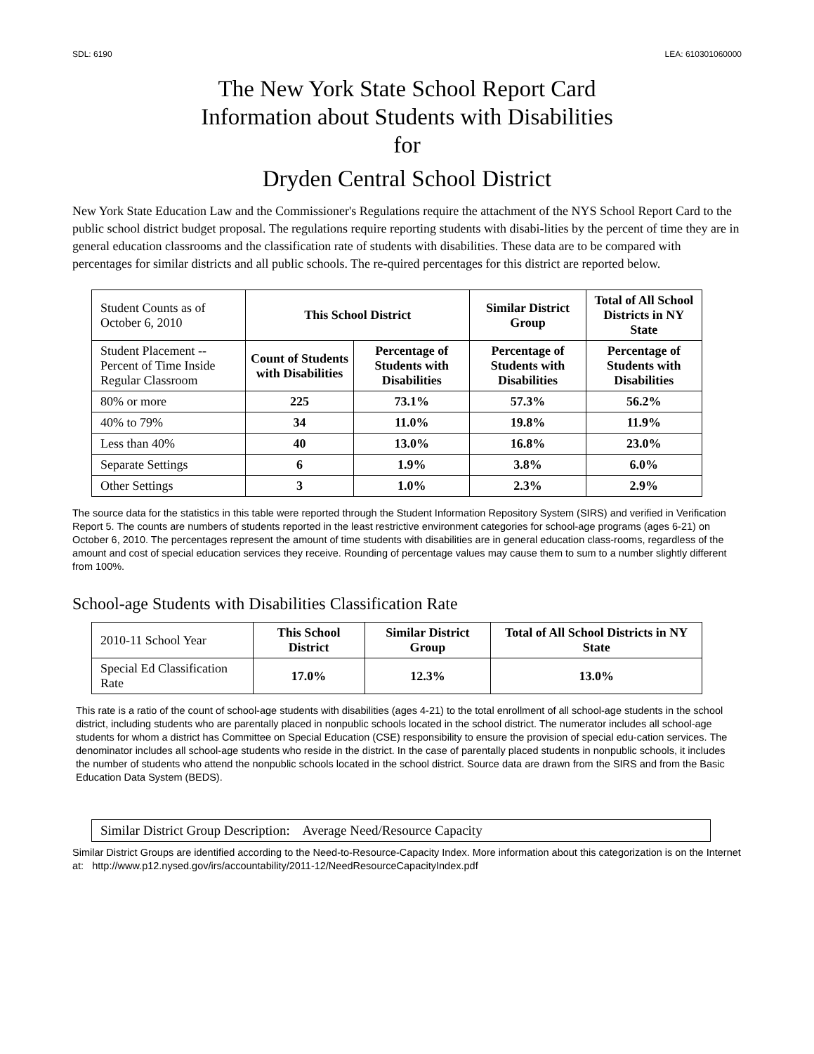SDL: 6190 LEA: 610301060000
The New York State School Report Card
Information about Students with Disabilities
for
Dryden Central School District
New York State Education Law and the Commissioner's Regulations require the attachment of the NYS School Report Card to the public school district budget proposal. The regulations require reporting students with disabi-lities by the percent of time they are in general education classrooms and the classification rate of students with disabilities. These data are to be compared with percentages for similar districts and all public schools. The re-quired percentages for this district are reported below.
| Student Counts as of October 6, 2010 | This School District | | Similar District Group | Total of All School Districts in NY State |
| Student Placement -- Percent of Time Inside Regular Classroom | Count of Students with Disabilities | Percentage of Students with Disabilities | Percentage of Students with Disabilities | Percentage of Students with Disabilities |
| 80% or more | 225 | 73.1% | 57.3% | 56.2% |
| 40% to 79% | 34 | 11.0% | 19.8% | 11.9% |
| Less than 40% | 40 | 13.0% | 16.8% | 23.0% |
| Separate Settings | 6 | 1.9% | 3.8% | 6.0% |
| Other Settings | 3 | 1.0% | 2.3% | 2.9% |
The source data for the statistics in this table were reported through the Student Information Repository System (SIRS) and verified in Verification Report 5. The counts are numbers of students reported in the least restrictive environment categories for school-age programs (ages 6-21) on October 6, 2010. The percentages represent the amount of time students with disabilities are in general education class-rooms, regardless of the amount and cost of special education services they receive. Rounding of percentage values may cause them to sum to a number slightly different from 100%.
School-age Students with Disabilities Classification Rate
| 2010-11 School Year | This School District | Similar District Group | Total of All School Districts in NY State |
| Special Ed Classification Rate | 17.0% | 12.3% | 13.0% |
This rate is a ratio of the count of school-age students with disabilities (ages 4-21) to the total enrollment of all school-age students in the school district, including students who are parentally placed in nonpublic schools located in the school district. The numerator includes all school-age students for whom a district has Committee on Special Education (CSE) responsibility to ensure the provision of special edu-cation services. The denominator includes all school-age students who reside in the district. In the case of parentally placed students in nonpublic schools, it includes the number of students who attend the nonpublic schools located in the school district. Source data are drawn from the SIRS and from the Basic Education Data System (BEDS).
Similar District Group Description: Average Need/Resource Capacity
Similar District Groups are identified according to the Need-to-Resource-Capacity Index. More information about this categorization is on the Internet at: http://www.p12.nysed.gov/irs/accountability/2011-12/NeedResourceCapacityIndex.pdf